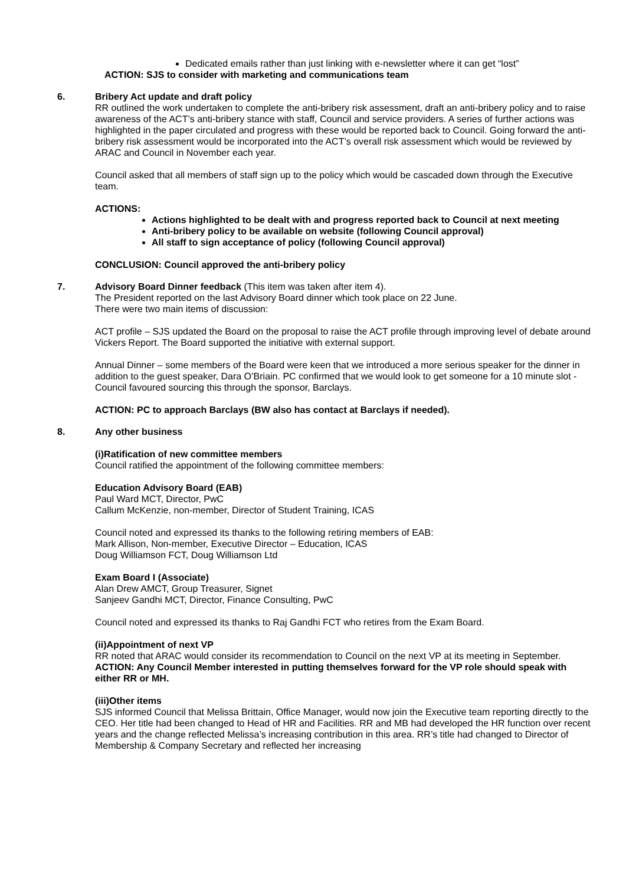Dedicated emails rather than just linking with e-newsletter where it can get “lost”
ACTION: SJS to consider with marketing and communications team
6. Bribery Act update and draft policy
RR outlined the work undertaken to complete the anti-bribery risk assessment, draft an anti-bribery policy and to raise awareness of the ACT’s anti-bribery stance with staff, Council and service providers. A series of further actions was highlighted in the paper circulated and progress with these would be reported back to Council. Going forward the anti-bribery risk assessment would be incorporated into the ACT’s overall risk assessment which would be reviewed by ARAC and Council in November each year.
Council asked that all members of staff sign up to the policy which would be cascaded down through the Executive team.
ACTIONS:
Actions highlighted to be dealt with and progress reported back to Council at next meeting
Anti-bribery policy to be available on website (following Council approval)
All staff to sign acceptance of policy (following Council approval)
CONCLUSION: Council approved the anti-bribery policy
7. Advisory Board Dinner feedback (This item was taken after item 4).
The President reported on the last Advisory Board dinner which took place on 22 June.
There were two main items of discussion:
ACT profile – SJS updated the Board on the proposal to raise the ACT profile through improving level of debate around Vickers Report. The Board supported the initiative with external support.
Annual Dinner – some members of the Board were keen that we introduced a more serious speaker for the dinner in addition to the guest speaker, Dara O’Briain. PC confirmed that we would look to get someone for a 10 minute slot - Council favoured sourcing this through the sponsor, Barclays.
ACTION: PC to approach Barclays (BW also has contact at Barclays if needed).
8. Any other business
(i) Ratification of new committee members
Council ratified the appointment of the following committee members:
Education Advisory Board (EAB)
Paul Ward MCT, Director, PwC
Callum McKenzie, non-member, Director of Student Training, ICAS
Council noted and expressed its thanks to the following retiring members of EAB:
Mark Allison, Non-member, Executive Director – Education, ICAS
Doug Williamson FCT, Doug Williamson Ltd
Exam Board I (Associate)
Alan Drew AMCT, Group Treasurer, Signet
Sanjeev Gandhi MCT, Director, Finance Consulting, PwC
Council noted and expressed its thanks to Raj Gandhi FCT who retires from the Exam Board.
(ii) Appointment of next VP
RR noted that ARAC would consider its recommendation to Council on the next VP at its meeting in September.
ACTION: Any Council Member interested in putting themselves forward for the VP role should speak with either RR or MH.
(iii) Other items
SJS informed Council that Melissa Brittain, Office Manager, would now join the Executive team reporting directly to the CEO. Her title had been changed to Head of HR and Facilities. RR and MB had developed the HR function over recent years and the change reflected Melissa’s increasing contribution in this area. RR’s title had changed to Director of Membership & Company Secretary and reflected her increasing